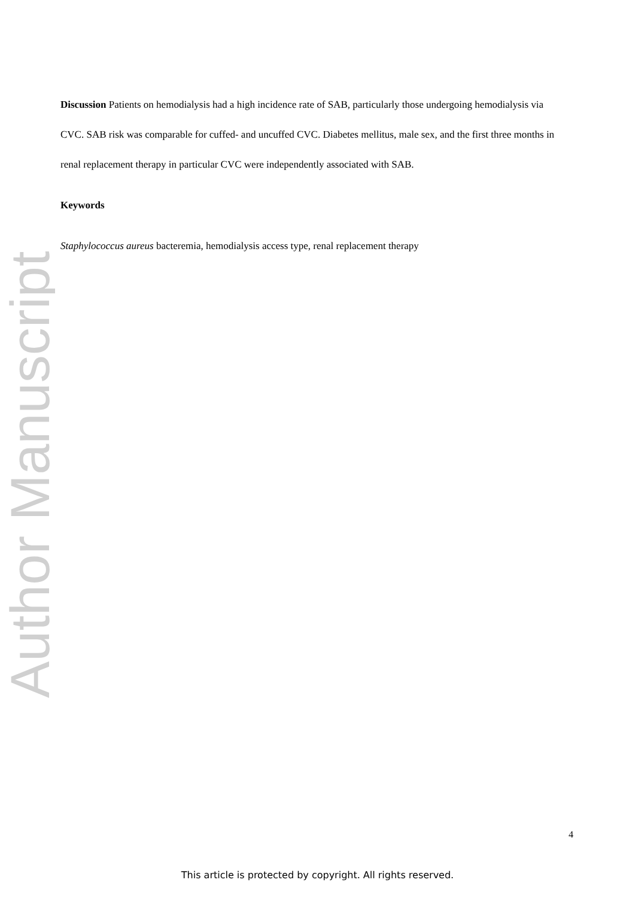Author Manuscript
Discussion Patients on hemodialysis had a high incidence rate of SAB, particularly those undergoing hemodialysis via CVC. SAB risk was comparable for cuffed- and uncuffed CVC. Diabetes mellitus, male sex, and the first three months in renal replacement therapy in particular CVC were independently associated with SAB.
Keywords
Staphylococcus aureus bacteremia, hemodialysis access type, renal replacement therapy
4
This article is protected by copyright. All rights reserved.